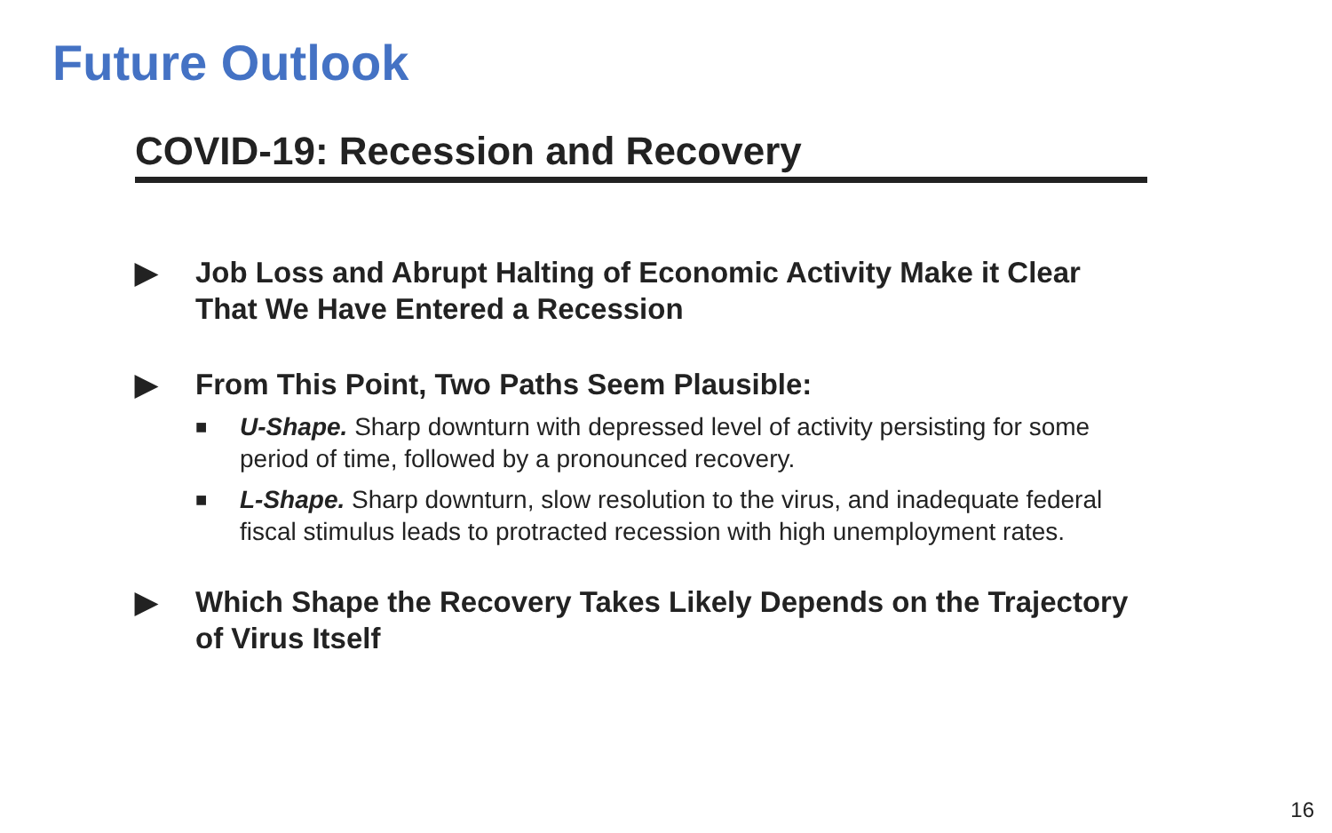Future Outlook
COVID-19: Recession and Recovery
▶ Job Loss and Abrupt Halting of Economic Activity Make it Clear That We Have Entered a Recession
▶ From This Point, Two Paths Seem Plausible:
■ U-Shape. Sharp downturn with depressed level of activity persisting for some period of time, followed by a pronounced recovery.
■ L-Shape. Sharp downturn, slow resolution to the virus, and inadequate federal fiscal stimulus leads to protracted recession with high unemployment rates.
▶ Which Shape the Recovery Takes Likely Depends on the Trajectory of Virus Itself
16